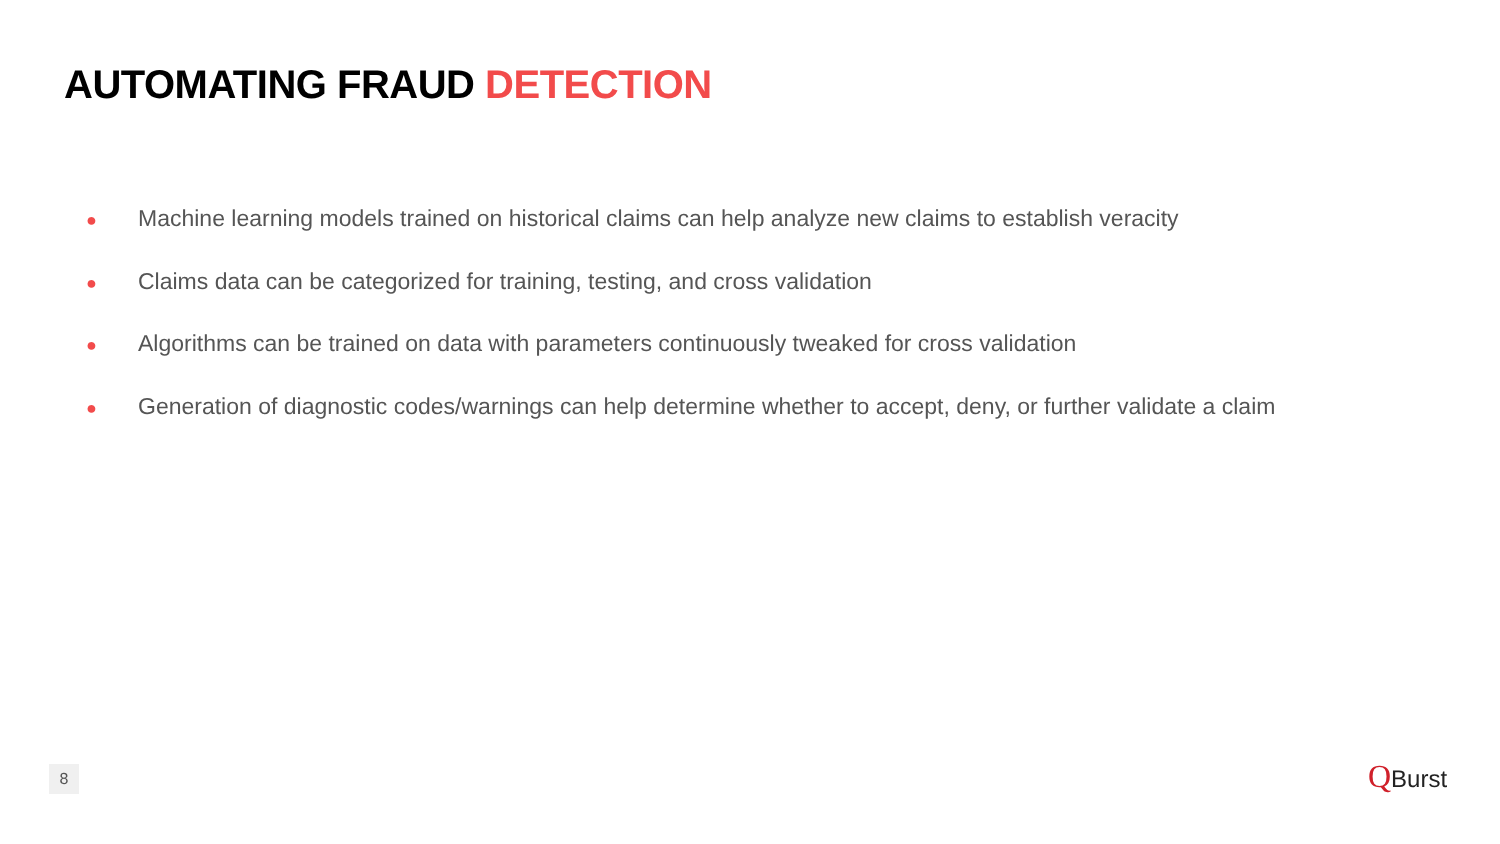AUTOMATING FRAUD DETECTION
● Machine learning models trained on historical claims can help analyze new claims to establish veracity
● Claims data can be categorized for training, testing, and cross validation
● Algorithms can be trained on data with parameters continuously tweaked for cross validation
● Generation of diagnostic codes/warnings can help determine whether to accept, deny, or further validate a claim
8 QBurst